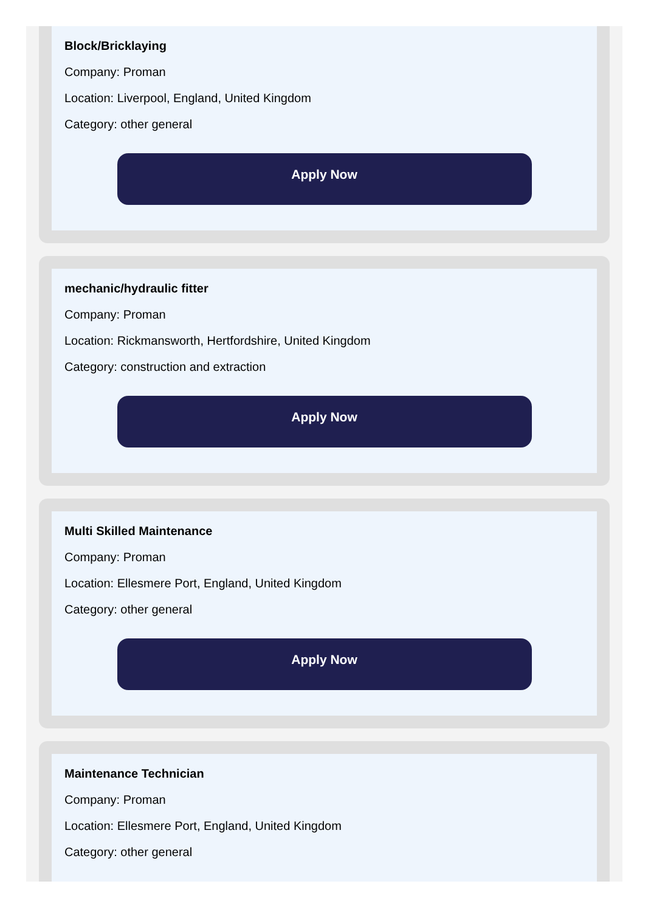Block/Bricklaying
Company: Proman
Location: Liverpool, England, United Kingdom
Category: other general
Apply Now
mechanic/hydraulic fitter
Company: Proman
Location: Rickmansworth, Hertfordshire, United Kingdom
Category: construction and extraction
Apply Now
Multi Skilled Maintenance
Company: Proman
Location: Ellesmere Port, England, United Kingdom
Category: other general
Apply Now
Maintenance Technician
Company: Proman
Location: Ellesmere Port, England, United Kingdom
Category: other general